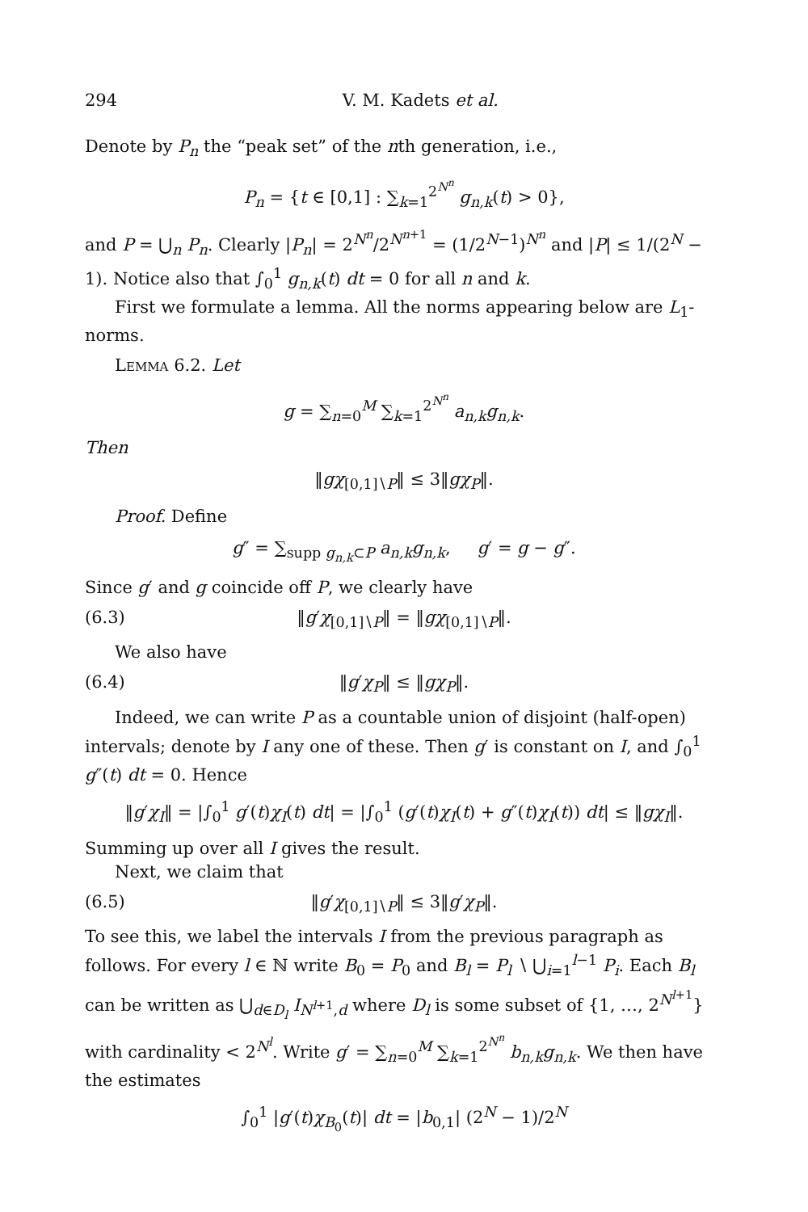294 V. M. Kadets et al.
Denote by P<sub>n</sub> the “peak set” of the nth generation, i.e.,
P<sub>n</sub> = {t ∈ [0,1] : ∑<sub>k=1</sub><sup>2<sup>N<sup>n</sup></sup></sup> g<sub>n,k</sub>(t) > 0},
and P = ⋃<sub>n</sub> P<sub>n</sub>. Clearly |P<sub>n</sub>| = 2<sup>N<sup>n</sup></sup>/2<sup>N<sup>n+1</sup></sup> = (1/2<sup>N−1</sup>)<sup>N<sup>n</sup></sup> and |P| ≤ 1/(2<sup>N</sup> − 1). Notice also that ∫<sub>0</sub><sup>1</sup> g<sub>n,k</sub>(t) dt = 0 for all n and k.
First we formulate a lemma. All the norms appearing below are L<sub>1</sub>-norms.
Lemma 6.2. Let
g = ∑<sub>n=0</sub><sup>M</sup> ∑<sub>k=1</sub><sup>2<sup>N<sup>n</sup></sup></sup> a<sub>n,k</sub>g<sub>n,k</sub>.
Then
‖gχ<sub>[0,1]∖P</sub>‖ ≤ 3‖gχ<sub>P</sub>‖.
Proof. Define
g″ = ∑<sub>supp g<sub>n,k</sub>⊂P</sub> a<sub>n,k</sub>g<sub>n,k</sub>, g′ = g − g″.
Since g′ and g coincide off P, we clearly have
(6.3) ‖g′χ<sub>[0,1]∖P</sub>‖ = ‖gχ<sub>[0,1]∖P</sub>‖.
We also have
(6.4) ‖g′χ<sub>P</sub>‖ ≤ ‖gχ<sub>P</sub>‖.
Indeed, we can write P as a countable union of disjoint (half-open) intervals; denote by I any one of these. Then g′ is constant on I, and ∫<sub>0</sub><sup>1</sup> g″(t) dt = 0. Hence
‖g′χ<sub>I</sub>‖ = |∫<sub>0</sub><sup>1</sup> g′(t)χ<sub>I</sub>(t) dt| = |∫<sub>0</sub><sup>1</sup> (g′(t)χ<sub>I</sub>(t) + g″(t)χ<sub>I</sub>(t)) dt| ≤ ‖gχ<sub>I</sub>‖.
Summing up over all I gives the result.
Next, we claim that
(6.5) ‖g′χ<sub>[0,1]∖P</sub>‖ ≤ 3‖g′χ<sub>P</sub>‖.
To see this, we label the intervals I from the previous paragraph as follows. For every l ∈ ℕ write B<sub>0</sub> = P<sub>0</sub> and B<sub>l</sub> = P<sub>l</sub> ∖ ⋃<sub>i=1</sub><sup>l−1</sup> P<sub>i</sub>. Each B<sub>l</sub> can be written as ⋃<sub>d∈D<sub>l</sub></sub> I<sub>N<sup>l+1</sup>,d</sub> where D<sub>l</sub> is some subset of {1, …, 2<sup>N<sup>l+1</sup></sup>} with cardinality < 2<sup>N<sup>l</sup></sup>. Write g′ = ∑<sub>n=0</sub><sup>M</sup> ∑<sub>k=1</sub><sup>2<sup>N<sup>n</sup></sup></sup> b<sub>n,k</sub>g<sub>n,k</sub>. We then have the estimates
∫<sub>0</sub><sup>1</sup> |g′(t)χ<sub>B<sub>0</sub></sub>(t)| dt = |b<sub>0,1</sub>| (2<sup>N</sup> − 1)/2<sup>N</sup>